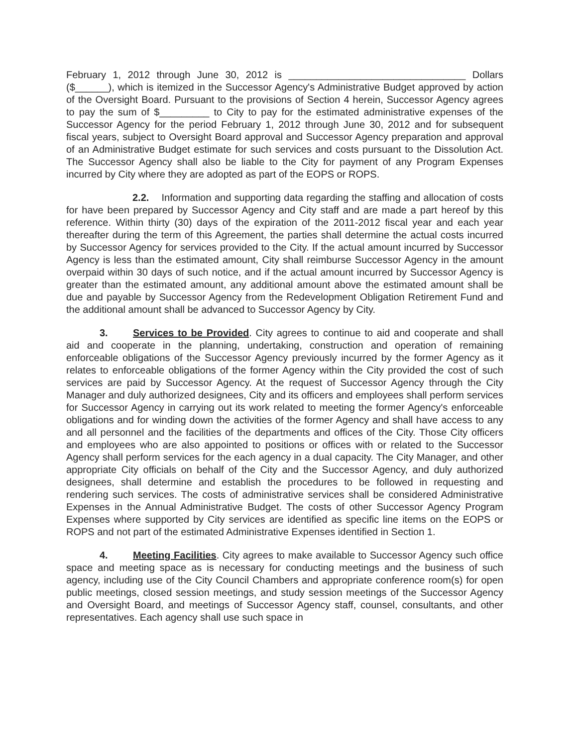February 1, 2012 through June 30, 2012 is ________________________________ Dollars ($______), which is itemized in the Successor Agency's Administrative Budget approved by action of the Oversight Board. Pursuant to the provisions of Section 4 herein, Successor Agency agrees to pay the sum of $_________ to City to pay for the estimated administrative expenses of the Successor Agency for the period February 1, 2012 through June 30, 2012 and for subsequent fiscal years, subject to Oversight Board approval and Successor Agency preparation and approval of an Administrative Budget estimate for such services and costs pursuant to the Dissolution Act. The Successor Agency shall also be liable to the City for payment of any Program Expenses incurred by City where they are adopted as part of the EOPS or ROPS.
2.2. Information and supporting data regarding the staffing and allocation of costs for have been prepared by Successor Agency and City staff and are made a part hereof by this reference. Within thirty (30) days of the expiration of the 2011-2012 fiscal year and each year thereafter during the term of this Agreement, the parties shall determine the actual costs incurred by Successor Agency for services provided to the City. If the actual amount incurred by Successor Agency is less than the estimated amount, City shall reimburse Successor Agency in the amount overpaid within 30 days of such notice, and if the actual amount incurred by Successor Agency is greater than the estimated amount, any additional amount above the estimated amount shall be due and payable by Successor Agency from the Redevelopment Obligation Retirement Fund and the additional amount shall be advanced to Successor Agency by City.
3. Services to be Provided. City agrees to continue to aid and cooperate and shall aid and cooperate in the planning, undertaking, construction and operation of remaining enforceable obligations of the Successor Agency previously incurred by the former Agency as it relates to enforceable obligations of the former Agency within the City provided the cost of such services are paid by Successor Agency. At the request of Successor Agency through the City Manager and duly authorized designees, City and its officers and employees shall perform services for Successor Agency in carrying out its work related to meeting the former Agency's enforceable obligations and for winding down the activities of the former Agency and shall have access to any and all personnel and the facilities of the departments and offices of the City. Those City officers and employees who are also appointed to positions or offices with or related to the Successor Agency shall perform services for the each agency in a dual capacity. The City Manager, and other appropriate City officials on behalf of the City and the Successor Agency, and duly authorized designees, shall determine and establish the procedures to be followed in requesting and rendering such services. The costs of administrative services shall be considered Administrative Expenses in the Annual Administrative Budget. The costs of other Successor Agency Program Expenses where supported by City services are identified as specific line items on the EOPS or ROPS and not part of the estimated Administrative Expenses identified in Section 1.
4. Meeting Facilities. City agrees to make available to Successor Agency such office space and meeting space as is necessary for conducting meetings and the business of such agency, including use of the City Council Chambers and appropriate conference room(s) for open public meetings, closed session meetings, and study session meetings of the Successor Agency and Oversight Board, and meetings of Successor Agency staff, counsel, consultants, and other representatives. Each agency shall use such space in